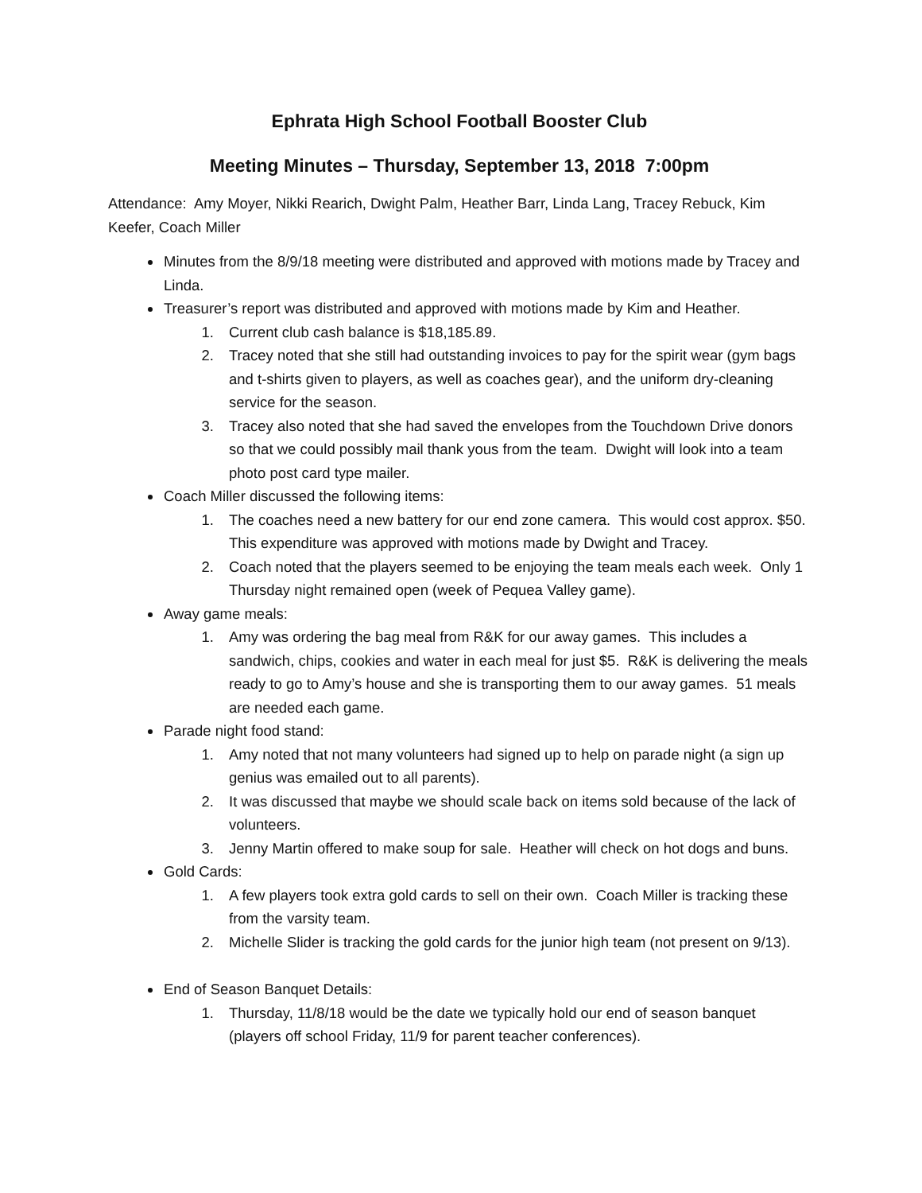Ephrata High School Football Booster Club
Meeting Minutes – Thursday, September 13, 2018 7:00pm
Attendance: Amy Moyer, Nikki Rearich, Dwight Palm, Heather Barr, Linda Lang, Tracey Rebuck, Kim Keefer, Coach Miller
Minutes from the 8/9/18 meeting were distributed and approved with motions made by Tracey and Linda.
Treasurer’s report was distributed and approved with motions made by Kim and Heather.
1. Current club cash balance is $18,185.89.
2. Tracey noted that she still had outstanding invoices to pay for the spirit wear (gym bags and t-shirts given to players, as well as coaches gear), and the uniform dry-cleaning service for the season.
3. Tracey also noted that she had saved the envelopes from the Touchdown Drive donors so that we could possibly mail thank yous from the team. Dwight will look into a team photo post card type mailer.
Coach Miller discussed the following items:
1. The coaches need a new battery for our end zone camera. This would cost approx. $50. This expenditure was approved with motions made by Dwight and Tracey.
2. Coach noted that the players seemed to be enjoying the team meals each week. Only 1 Thursday night remained open (week of Pequea Valley game).
Away game meals:
1. Amy was ordering the bag meal from R&K for our away games. This includes a sandwich, chips, cookies and water in each meal for just $5. R&K is delivering the meals ready to go to Amy’s house and she is transporting them to our away games. 51 meals are needed each game.
Parade night food stand:
1. Amy noted that not many volunteers had signed up to help on parade night (a sign up genius was emailed out to all parents).
2. It was discussed that maybe we should scale back on items sold because of the lack of volunteers.
3. Jenny Martin offered to make soup for sale. Heather will check on hot dogs and buns.
Gold Cards:
1. A few players took extra gold cards to sell on their own. Coach Miller is tracking these from the varsity team.
2. Michelle Slider is tracking the gold cards for the junior high team (not present on 9/13).
End of Season Banquet Details:
1. Thursday, 11/8/18 would be the date we typically hold our end of season banquet (players off school Friday, 11/9 for parent teacher conferences).